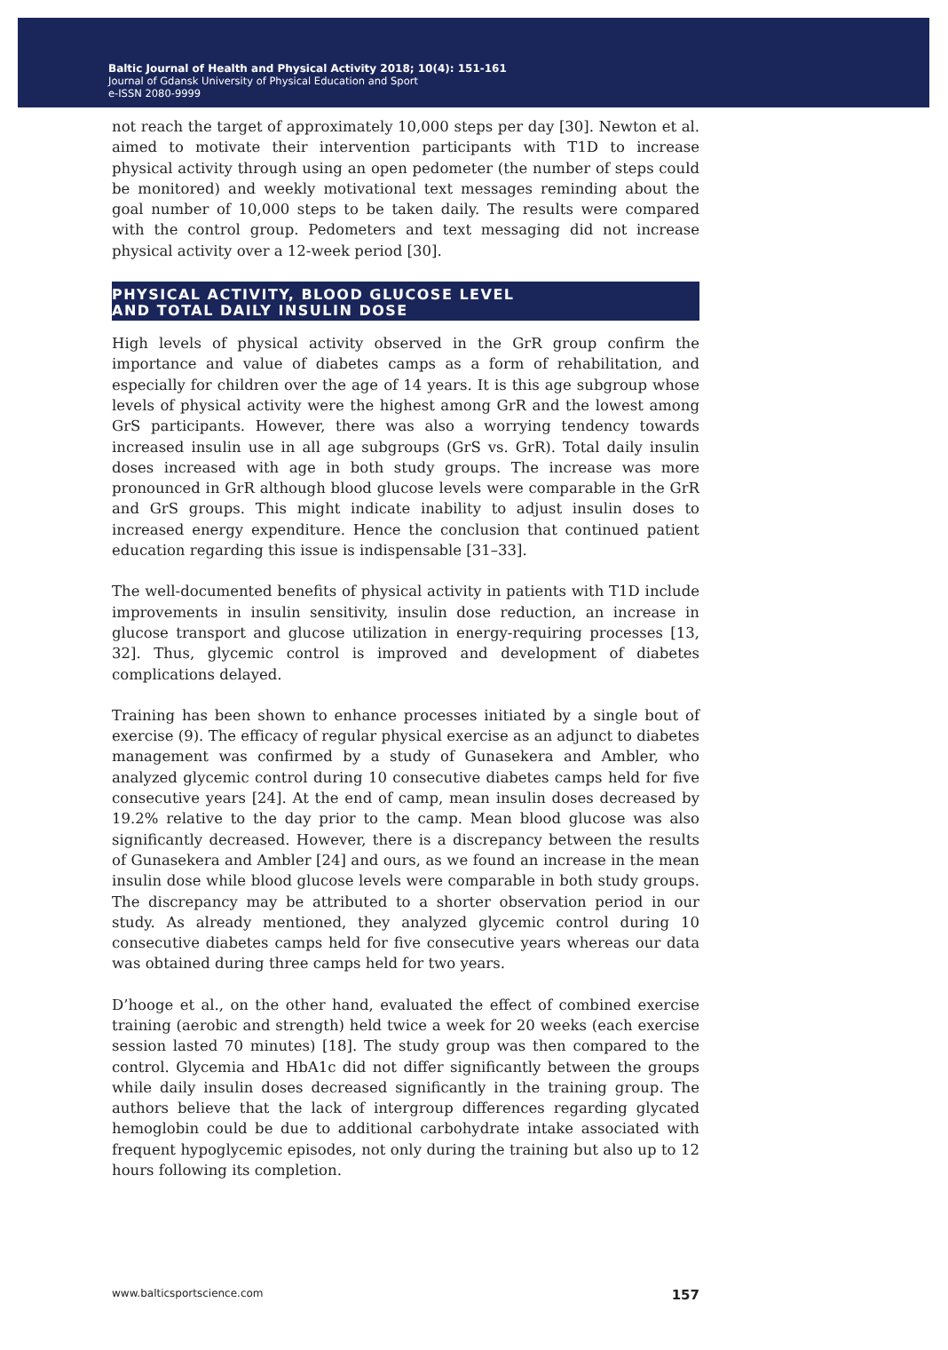Baltic Journal of Health and Physical Activity 2018; 10(4): 151-161
Journal of Gdansk University of Physical Education and Sport
e-ISSN 2080-9999
not reach the target of approximately 10,000 steps per day [30]. Newton et al. aimed to motivate their intervention participants with T1D to increase physical activity through using an open pedometer (the number of steps could be monitored) and weekly motivational text messages reminding about the goal number of 10,000 steps to be taken daily. The results were compared with the control group. Pedometers and text messaging did not increase physical activity over a 12-week period [30].
PHYSICAL ACTIVITY, BLOOD GLUCOSE LEVEL
AND TOTAL DAILY INSULIN DOSE
High levels of physical activity observed in the GrR group confirm the importance and value of diabetes camps as a form of rehabilitation, and especially for children over the age of 14 years. It is this age subgroup whose levels of physical activity were the highest among GrR and the lowest among GrS participants. However, there was also a worrying tendency towards increased insulin use in all age subgroups (GrS vs. GrR). Total daily insulin doses increased with age in both study groups. The increase was more pronounced in GrR although blood glucose levels were comparable in the GrR and GrS groups. This might indicate inability to adjust insulin doses to increased energy expenditure. Hence the conclusion that continued patient education regarding this issue is indispensable [31–33].
The well-documented benefits of physical activity in patients with T1D include improvements in insulin sensitivity, insulin dose reduction, an increase in glucose transport and glucose utilization in energy-requiring processes [13, 32]. Thus, glycemic control is improved and development of diabetes complications delayed.
Training has been shown to enhance processes initiated by a single bout of exercise (9). The efficacy of regular physical exercise as an adjunct to diabetes management was confirmed by a study of Gunasekera and Ambler, who analyzed glycemic control during 10 consecutive diabetes camps held for five consecutive years [24]. At the end of camp, mean insulin doses decreased by 19.2% relative to the day prior to the camp. Mean blood glucose was also significantly decreased. However, there is a discrepancy between the results of Gunasekera and Ambler [24] and ours, as we found an increase in the mean insulin dose while blood glucose levels were comparable in both study groups. The discrepancy may be attributed to a shorter observation period in our study. As already mentioned, they analyzed glycemic control during 10 consecutive diabetes camps held for five consecutive years whereas our data was obtained during three camps held for two years.
D’hooge et al., on the other hand, evaluated the effect of combined exercise training (aerobic and strength) held twice a week for 20 weeks (each exercise session lasted 70 minutes) [18]. The study group was then compared to the control. Glycemia and HbA1c did not differ significantly between the groups while daily insulin doses decreased significantly in the training group. The authors believe that the lack of intergroup differences regarding glycated hemoglobin could be due to additional carbohydrate intake associated with frequent hypoglycemic episodes, not only during the training but also up to 12 hours following its completion.
www.balticsportscience.com 157